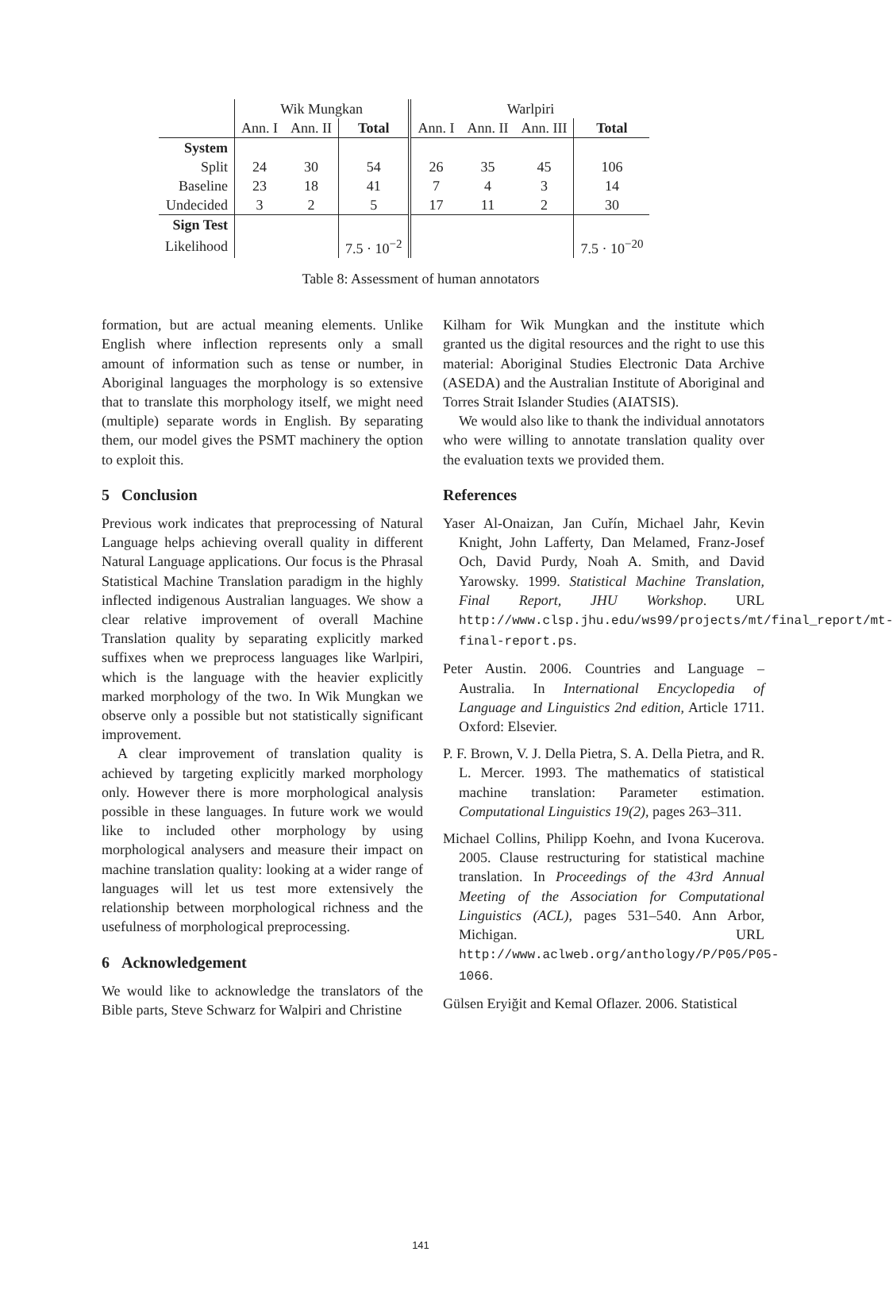| | Wik Mungkan | | | Warlpiri | | | |
| --- | --- | --- | --- | --- | --- | --- | --- |
| | Ann. I | Ann. II | Total | Ann. I | Ann. II | Ann. III | Total |
| System | | | | | | | |
| Split | 24 | 30 | 54 | 26 | 35 | 45 | 106 |
| Baseline | 23 | 18 | 41 | 7 | 4 | 3 | 14 |
| Undecided | 3 | 2 | 5 | 17 | 11 | 2 | 30 |
| Sign Test | | | | | | | |
| Likelihood | | | 7.5 · 10<sup>−2</sup> | | | | 7.5 · 10<sup>−20</sup> |
Table 8: Assessment of human annotators
formation, but are actual meaning elements. Unlike English where inflection represents only a small amount of information such as tense or number, in Aboriginal languages the morphology is so extensive that to translate this morphology itself, we might need (multiple) separate words in English. By separating them, our model gives the PSMT machinery the option to exploit this.
5 Conclusion
Previous work indicates that preprocessing of Natural Language helps achieving overall quality in different Natural Language applications. Our focus is the Phrasal Statistical Machine Translation paradigm in the highly inflected indigenous Australian languages. We show a clear relative improvement of overall Machine Translation quality by separating explicitly marked suffixes when we preprocess languages like Warlpiri, which is the language with the heavier explicitly marked morphology of the two. In Wik Mungkan we observe only a possible but not statistically significant improvement.
A clear improvement of translation quality is achieved by targeting explicitly marked morphology only. However there is more morphological analysis possible in these languages. In future work we would like to included other morphology by using morphological analysers and measure their impact on machine translation quality: looking at a wider range of languages will let us test more extensively the relationship between morphological richness and the usefulness of morphological preprocessing.
6 Acknowledgement
We would like to acknowledge the translators of the Bible parts, Steve Schwarz for Walpiri and Christine
Kilham for Wik Mungkan and the institute which granted us the digital resources and the right to use this material: Aboriginal Studies Electronic Data Archive (ASEDA) and the Australian Institute of Aboriginal and Torres Strait Islander Studies (AIATSIS).
We would also like to thank the individual annotators who were willing to annotate translation quality over the evaluation texts we provided them.
References
Yaser Al-Onaizan, Jan Cuřín, Michael Jahr, Kevin Knight, John Lafferty, Dan Melamed, Franz-Josef Och, David Purdy, Noah A. Smith, and David Yarowsky. 1999. Statistical Machine Translation, Final Report, JHU Workshop. URL http://www.clsp.jhu.edu/ws99/projects/mt/final_report/mt-final-report.ps.
Peter Austin. 2006. Countries and Language – Australia. In International Encyclopedia of Language and Linguistics 2nd edition, Article 1711. Oxford: Elsevier.
P. F. Brown, V. J. Della Pietra, S. A. Della Pietra, and R. L. Mercer. 1993. The mathematics of statistical machine translation: Parameter estimation. Computational Linguistics 19(2), pages 263–311.
Michael Collins, Philipp Koehn, and Ivona Kucerova. 2005. Clause restructuring for statistical machine translation. In Proceedings of the 43rd Annual Meeting of the Association for Computational Linguistics (ACL), pages 531–540. Ann Arbor, Michigan. URL http://www.aclweb.org/anthology/P/P05/P05-1066.
Gülsen Eryiğit and Kemal Oflazer. 2006. Statistical
141